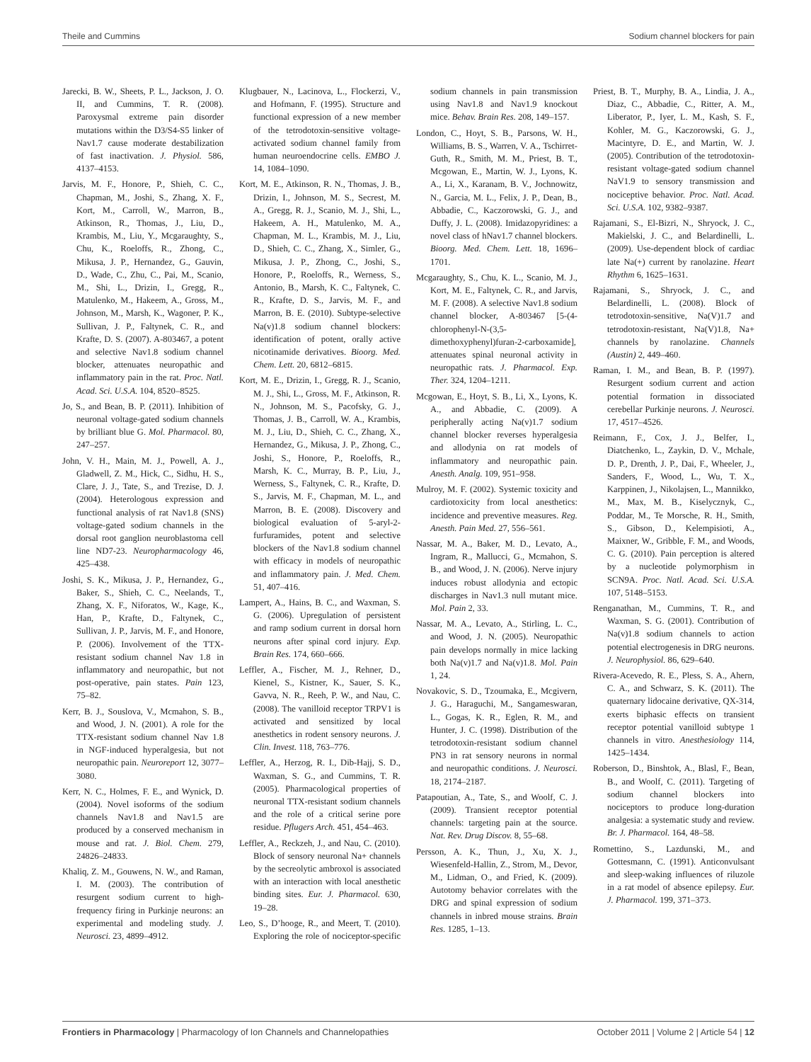Theile and Cummins Sodium channel blockers for pain
Jarecki, B. W., Sheets, P. L., Jackson, J. O. II, and Cummins, T. R. (2008). Paroxysmal extreme pain disorder mutations within the D3/S4-S5 linker of Nav1.7 cause moderate destabilization of fast inactivation. J. Physiol. 586, 4137–4153.
Jarvis, M. F., Honore, P., Shieh, C. C., Chapman, M., Joshi, S., Zhang, X. F., Kort, M., Carroll, W., Marron, B., Atkinson, R., Thomas, J., Liu, D., Krambis, M., Liu, Y., Mcgaraughty, S., Chu, K., Roeloffs, R., Zhong, C., Mikusa, J. P., Hernandez, G., Gauvin, D., Wade, C., Zhu, C., Pai, M., Scanio, M., Shi, L., Drizin, I., Gregg, R., Matulenko, M., Hakeem, A., Gross, M., Johnson, M., Marsh, K., Wagoner, P. K., Sullivan, J. P., Faltynek, C. R., and Krafte, D. S. (2007). A-803467, a potent and selective Nav1.8 sodium channel blocker, attenuates neuropathic and inflammatory pain in the rat. Proc. Natl. Acad. Sci. U.S.A. 104, 8520–8525.
Jo, S., and Bean, B. P. (2011). Inhibition of neuronal voltage-gated sodium channels by brilliant blue G. Mol. Pharmacol. 80, 247–257.
John, V. H., Main, M. J., Powell, A. J., Gladwell, Z. M., Hick, C., Sidhu, H. S., Clare, J. J., Tate, S., and Trezise, D. J. (2004). Heterologous expression and functional analysis of rat Nav1.8 (SNS) voltage-gated sodium channels in the dorsal root ganglion neuroblastoma cell line ND7-23. Neuropharmacology 46, 425–438.
Joshi, S. K., Mikusa, J. P., Hernandez, G., Baker, S., Shieh, C. C., Neelands, T., Zhang, X. F., Niforatos, W., Kage, K., Han, P., Krafte, D., Faltynek, C., Sullivan, J. P., Jarvis, M. F., and Honore, P. (2006). Involvement of the TTX-resistant sodium channel Nav 1.8 in inflammatory and neuropathic, but not post-operative, pain states. Pain 123, 75–82.
Kerr, B. J., Souslova, V., Mcmahon, S. B., and Wood, J. N. (2001). A role for the TTX-resistant sodium channel Nav 1.8 in NGF-induced hyperalgesia, but not neuropathic pain. Neuroreport 12, 3077–3080.
Kerr, N. C., Holmes, F. E., and Wynick, D. (2004). Novel isoforms of the sodium channels Nav1.8 and Nav1.5 are produced by a conserved mechanism in mouse and rat. J. Biol. Chem. 279, 24826–24833.
Khaliq, Z. M., Gouwens, N. W., and Raman, I. M. (2003). The contribution of resurgent sodium current to high-frequency firing in Purkinje neurons: an experimental and modeling study. J. Neurosci. 23, 4899–4912.
Klugbauer, N., Lacinova, L., Flockerzi, V., and Hofmann, F. (1995). Structure and functional expression of a new member of the tetrodotoxin-sensitive voltage-activated sodium channel family from human neuroendocrine cells. EMBO J. 14, 1084–1090.
Kort, M. E., Atkinson, R. N., Thomas, J. B., Drizin, I., Johnson, M. S., Secrest, M. A., Gregg, R. J., Scanio, M. J., Shi, L., Hakeem, A. H., Matulenko, M. A., Chapman, M. L., Krambis, M. J., Liu, D., Shieh, C. C., Zhang, X., Simler, G., Mikusa, J. P., Zhong, C., Joshi, S., Honore, P., Roeloffs, R., Werness, S., Antonio, B., Marsh, K. C., Faltynek, C. R., Krafte, D. S., Jarvis, M. F., and Marron, B. E. (2010). Subtype-selective Na(v)1.8 sodium channel blockers: identification of potent, orally active nicotinamide derivatives. Bioorg. Med. Chem. Lett. 20, 6812–6815.
Kort, M. E., Drizin, I., Gregg, R. J., Scanio, M. J., Shi, L., Gross, M. F., Atkinson, R. N., Johnson, M. S., Pacofsky, G. J., Thomas, J. B., Carroll, W. A., Krambis, M. J., Liu, D., Shieh, C. C., Zhang, X., Hernandez, G., Mikusa, J. P., Zhong, C., Joshi, S., Honore, P., Roeloffs, R., Marsh, K. C., Murray, B. P., Liu, J., Werness, S., Faltynek, C. R., Krafte, D. S., Jarvis, M. F., Chapman, M. L., and Marron, B. E. (2008). Discovery and biological evaluation of 5-aryl-2-furfuramides, potent and selective blockers of the Nav1.8 sodium channel with efficacy in models of neuropathic and inflammatory pain. J. Med. Chem. 51, 407–416.
Lampert, A., Hains, B. C., and Waxman, S. G. (2006). Upregulation of persistent and ramp sodium current in dorsal horn neurons after spinal cord injury. Exp. Brain Res. 174, 660–666.
Leffler, A., Fischer, M. J., Rehner, D., Kienel, S., Kistner, K., Sauer, S. K., Gavva, N. R., Reeh, P. W., and Nau, C. (2008). The vanilloid receptor TRPV1 is activated and sensitized by local anesthetics in rodent sensory neurons. J. Clin. Invest. 118, 763–776.
Leffler, A., Herzog, R. I., Dib-Hajj, S. D., Waxman, S. G., and Cummins, T. R. (2005). Pharmacological properties of neuronal TTX-resistant sodium channels and the role of a critical serine pore residue. Pflugers Arch. 451, 454–463.
Leffler, A., Reckzeh, J., and Nau, C. (2010). Block of sensory neuronal Na+ channels by the secreolytic ambroxol is associated with an interaction with local anesthetic binding sites. Eur. J. Pharmacol. 630, 19–28.
Leo, S., D’hooge, R., and Meert, T. (2010). Exploring the role of nociceptor-specific sodium channels in pain transmission using Nav1.8 and Nav1.9 knockout mice. Behav. Brain Res. 208, 149–157.
London, C., Hoyt, S. B., Parsons, W. H., Williams, B. S., Warren, V. A., Tschirret-Guth, R., Smith, M. M., Priest, B. T., Mcgowan, E., Martin, W. J., Lyons, K. A., Li, X., Karanam, B. V., Jochnowitz, N., Garcia, M. L., Felix, J. P., Dean, B., Abbadie, C., Kaczorowski, G. J., and Duffy, J. L. (2008). Imidazopyridines: a novel class of hNav1.7 channel blockers. Bioorg. Med. Chem. Lett. 18, 1696–1701.
Mcgaraughty, S., Chu, K. L., Scanio, M. J., Kort, M. E., Faltynek, C. R., and Jarvis, M. F. (2008). A selective Nav1.8 sodium channel blocker, A-803467 [5-(4-chlorophenyl-N-(3,5-dimethoxyphenyl)furan-2-carboxamide], attenuates spinal neuronal activity in neuropathic rats. J. Pharmacol. Exp. Ther. 324, 1204–1211.
Mcgowan, E., Hoyt, S. B., Li, X., Lyons, K. A., and Abbadie, C. (2009). A peripherally acting Na(v)1.7 sodium channel blocker reverses hyperalgesia and allodynia on rat models of inflammatory and neuropathic pain. Anesth. Analg. 109, 951–958.
Mulroy, M. F. (2002). Systemic toxicity and cardiotoxicity from local anesthetics: incidence and preventive measures. Reg. Anesth. Pain Med. 27, 556–561.
Nassar, M. A., Baker, M. D., Levato, A., Ingram, R., Mallucci, G., Mcmahon, S. B., and Wood, J. N. (2006). Nerve injury induces robust allodynia and ectopic discharges in Nav1.3 null mutant mice. Mol. Pain 2, 33.
Nassar, M. A., Levato, A., Stirling, L. C., and Wood, J. N. (2005). Neuropathic pain develops normally in mice lacking both Na(v)1.7 and Na(v)1.8. Mol. Pain 1, 24.
Novakovic, S. D., Tzoumaka, E., Mcgivern, J. G., Haraguchi, M., Sangameswaran, L., Gogas, K. R., Eglen, R. M., and Hunter, J. C. (1998). Distribution of the tetrodotoxin-resistant sodium channel PN3 in rat sensory neurons in normal and neuropathic conditions. J. Neurosci. 18, 2174–2187.
Patapoutian, A., Tate, S., and Woolf, C. J. (2009). Transient receptor potential channels: targeting pain at the source. Nat. Rev. Drug Discov. 8, 55–68.
Persson, A. K., Thun, J., Xu, X. J., Wiesenfeld-Hallin, Z., Strom, M., Devor, M., Lidman, O., and Fried, K. (2009). Autotomy behavior correlates with the DRG and spinal expression of sodium channels in inbred mouse strains. Brain Res. 1285, 1–13.
Priest, B. T., Murphy, B. A., Lindia, J. A., Diaz, C., Abbadie, C., Ritter, A. M., Liberator, P., Iyer, L. M., Kash, S. F., Kohler, M. G., Kaczorowski, G. J., Macintyre, D. E., and Martin, W. J. (2005). Contribution of the tetrodotoxin-resistant voltage-gated sodium channel NaV1.9 to sensory transmission and nociceptive behavior. Proc. Natl. Acad. Sci. U.S.A. 102, 9382–9387.
Rajamani, S., El-Bizri, N., Shryock, J. C., Makielski, J. C., and Belardinelli, L. (2009). Use-dependent block of cardiac late Na(+) current by ranolazine. Heart Rhythm 6, 1625–1631.
Rajamani, S., Shryock, J. C., and Belardinelli, L. (2008). Block of tetrodotoxin-sensitive, Na(V)1.7 and tetrodotoxin-resistant, Na(V)1.8, Na+ channels by ranolazine. Channels (Austin) 2, 449–460.
Raman, I. M., and Bean, B. P. (1997). Resurgent sodium current and action potential formation in dissociated cerebellar Purkinje neurons. J. Neurosci. 17, 4517–4526.
Reimann, F., Cox, J. J., Belfer, I., Diatchenko, L., Zaykin, D. V., Mchale, D. P., Drenth, J. P., Dai, F., Wheeler, J., Sanders, F., Wood, L., Wu, T. X., Karppinen, J., Nikolajsen, L., Mannikko, M., Max, M. B., Kiselycznyk, C., Poddar, M., Te Morsche, R. H., Smith, S., Gibson, D., Kelempisioti, A., Maixner, W., Gribble, F. M., and Woods, C. G. (2010). Pain perception is altered by a nucleotide polymorphism in SCN9A. Proc. Natl. Acad. Sci. U.S.A. 107, 5148–5153.
Renganathan, M., Cummins, T. R., and Waxman, S. G. (2001). Contribution of Na(v)1.8 sodium channels to action potential electrogenesis in DRG neurons. J. Neurophysiol. 86, 629–640.
Rivera-Acevedo, R. E., Pless, S. A., Ahern, C. A., and Schwarz, S. K. (2011). The quaternary lidocaine derivative, QX-314, exerts biphasic effects on transient receptor potential vanilloid subtype 1 channels in vitro. Anesthesiology 114, 1425–1434.
Roberson, D., Binshtok, A., Blasl, F., Bean, B., and Woolf, C. (2011). Targeting of sodium channel blockers into nociceptors to produce long-duration analgesia: a systematic study and review. Br. J. Pharmacol. 164, 48–58.
Romettino, S., Lazdunski, M., and Gottesmann, C. (1991). Anticonvulsant and sleep-waking influences of riluzole in a rat model of absence epilepsy. Eur. J. Pharmacol. 199, 371–373.
Frontiers in Pharmacology | Pharmacology of Ion Channels and Channelopathies October 2011 | Volume 2 | Article 54 | 12